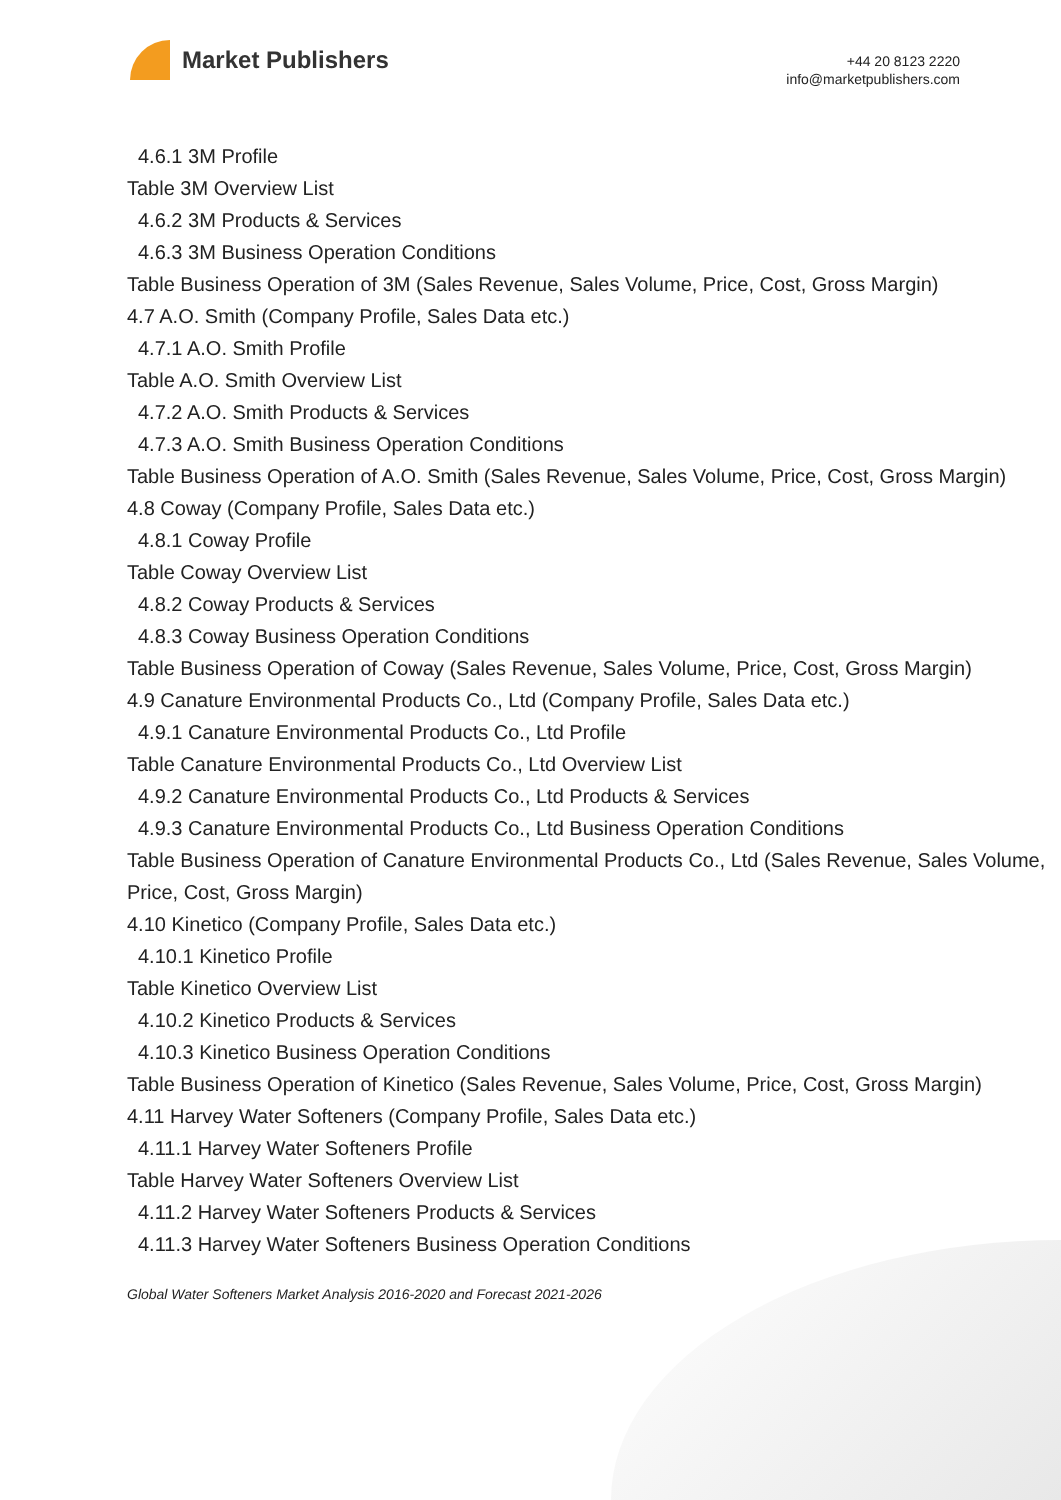Market Publishers
+44 20 8123 2220
info@marketpublishers.com
4.6.1 3M Profile
Table 3M Overview List
4.6.2 3M Products & Services
4.6.3 3M Business Operation Conditions
Table Business Operation of 3M (Sales Revenue, Sales Volume, Price, Cost, Gross Margin)
4.7 A.O. Smith (Company Profile, Sales Data etc.)
4.7.1 A.O. Smith Profile
Table A.O. Smith Overview List
4.7.2 A.O. Smith Products & Services
4.7.3 A.O. Smith Business Operation Conditions
Table Business Operation of A.O. Smith (Sales Revenue, Sales Volume, Price, Cost, Gross Margin)
4.8 Coway (Company Profile, Sales Data etc.)
4.8.1 Coway Profile
Table Coway Overview List
4.8.2 Coway Products & Services
4.8.3 Coway Business Operation Conditions
Table Business Operation of Coway (Sales Revenue, Sales Volume, Price, Cost, Gross Margin)
4.9 Canature Environmental Products Co., Ltd (Company Profile, Sales Data etc.)
4.9.1 Canature Environmental Products Co., Ltd Profile
Table Canature Environmental Products Co., Ltd Overview List
4.9.2 Canature Environmental Products Co., Ltd Products & Services
4.9.3 Canature Environmental Products Co., Ltd Business Operation Conditions
Table Business Operation of Canature Environmental Products Co., Ltd (Sales Revenue, Sales Volume, Price, Cost, Gross Margin)
4.10 Kinetico (Company Profile, Sales Data etc.)
4.10.1 Kinetico Profile
Table Kinetico Overview List
4.10.2 Kinetico Products & Services
4.10.3 Kinetico Business Operation Conditions
Table Business Operation of Kinetico (Sales Revenue, Sales Volume, Price, Cost, Gross Margin)
4.11 Harvey Water Softeners (Company Profile, Sales Data etc.)
4.11.1 Harvey Water Softeners Profile
Table Harvey Water Softeners Overview List
4.11.2 Harvey Water Softeners Products & Services
4.11.3 Harvey Water Softeners Business Operation Conditions
Global Water Softeners Market Analysis 2016-2020 and Forecast 2021-2026